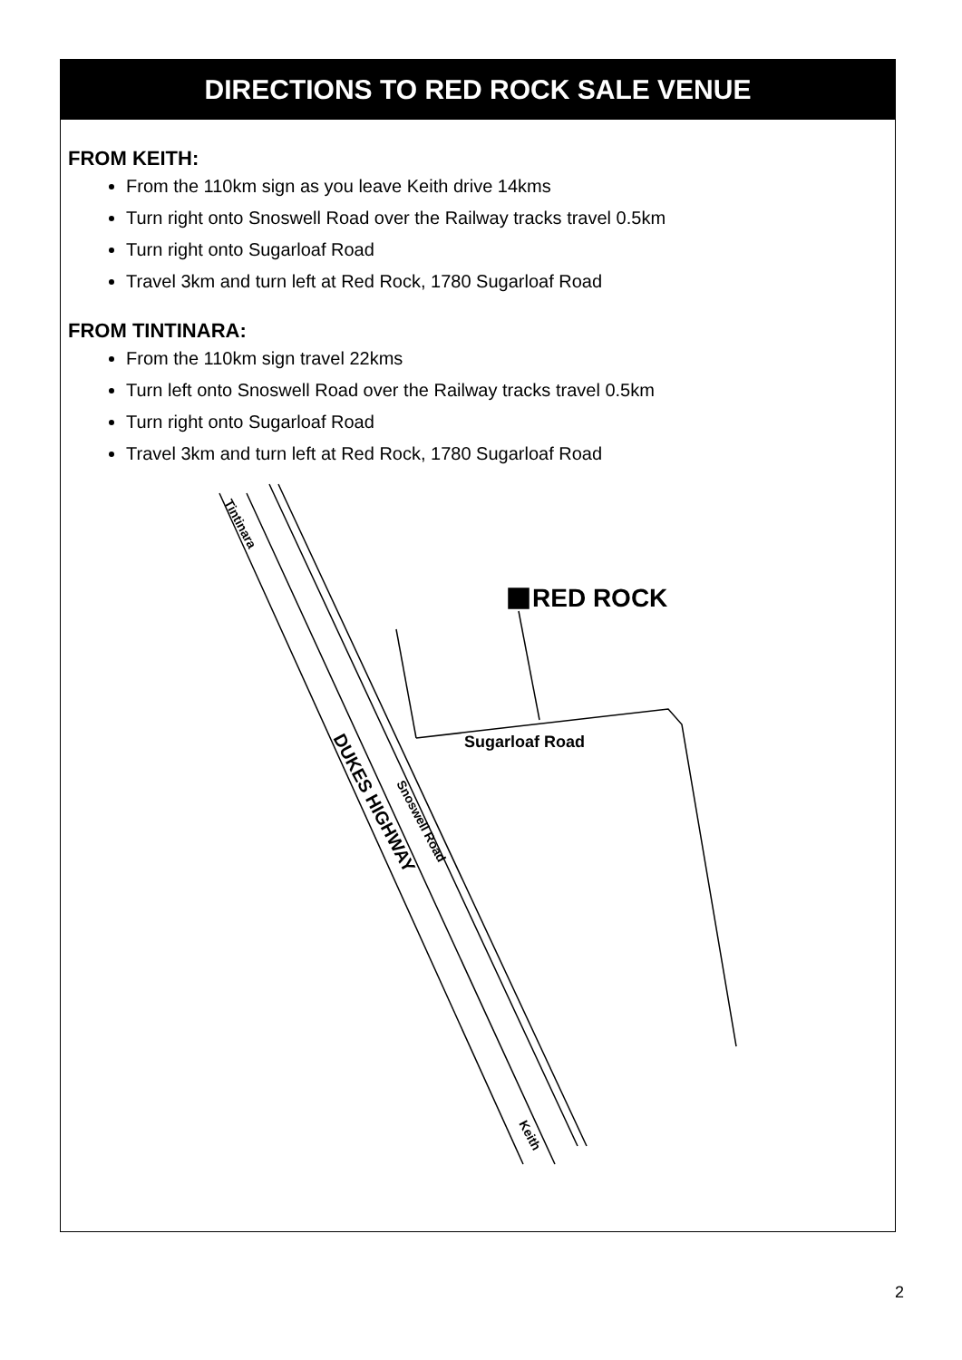DIRECTIONS TO RED ROCK SALE VENUE
FROM KEITH:
From the 110km sign as you leave Keith drive 14kms
Turn right onto Snoswell Road over the Railway tracks travel 0.5km
Turn right onto Sugarloaf Road
Travel 3km and turn left at Red Rock, 1780 Sugarloaf Road
FROM TINTINARA:
From the 110km sign travel 22kms
Turn left onto Snoswell Road over the Railway tracks travel 0.5km
Turn right onto Sugarloaf Road
Travel 3km and turn left at Red Rock, 1780 Sugarloaf Road
RED ROCK
Sugarloaf Road
Tintinara
DUKES HIGHWAY
Snoswell Road
Keith
2